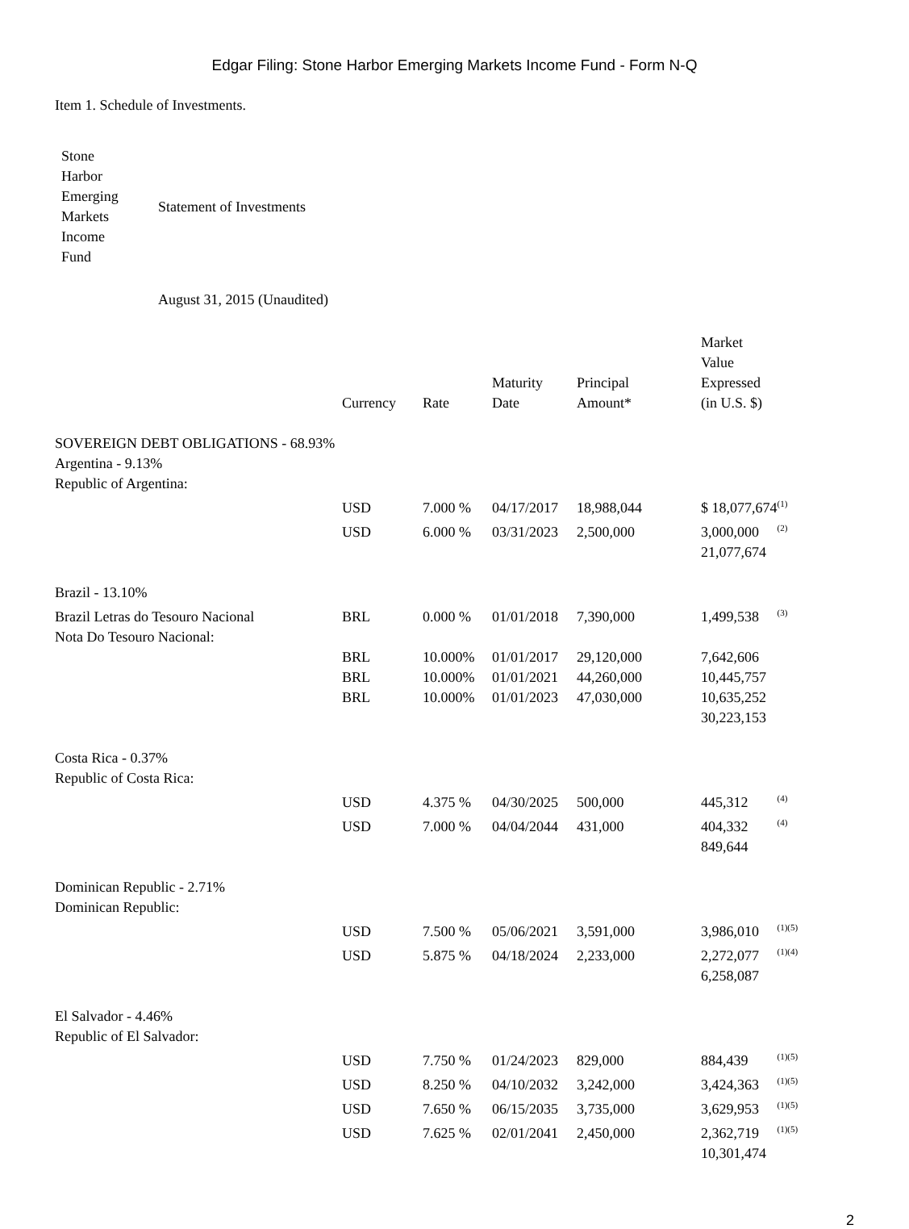Edgar Filing: Stone Harbor Emerging Markets Income Fund - Form N-Q
Item 1. Schedule of Investments.
Stone
Harbor
Emerging
Markets
Income
Fund
Statement of Investments
August 31, 2015 (Unaudited)
| | Currency | Rate | Maturity Date | Principal Amount* | Market Value Expressed (in U.S. $) | |
| --- | --- | --- | --- | --- | --- | --- |
| SOVEREIGN DEBT OBLIGATIONS - 68.93% | | | | | | |
| Argentina - 9.13% | | | | | | |
| Republic of Argentina: | | | | | | |
| | USD | 7.000 % | 04/17/2017 | 18,988,044 | $ 18,077,674 | <sup>(1)</sup> |
| | USD | 6.000 % | 03/31/2023 | 2,500,000 | 3,000,000 | <sup>(2)</sup> |
| | | | | | 21,077,674 | |
| Brazil - 13.10% | | | | | | |
| Brazil Letras do Tesouro Nacional | BRL | 0.000 % | 01/01/2018 | 7,390,000 | 1,499,538 | <sup>(3)</sup> |
| Nota Do Tesouro Nacional: | | | | | | |
| | BRL | 10.000% | 01/01/2017 | 29,120,000 | 7,642,606 | |
| | BRL | 10.000% | 01/01/2021 | 44,260,000 | 10,445,757 | |
| | BRL | 10.000% | 01/01/2023 | 47,030,000 | 10,635,252 | |
| | | | | | 30,223,153 | |
| Costa Rica - 0.37% | | | | | | |
| Republic of Costa Rica: | | | | | | |
| | USD | 4.375 % | 04/30/2025 | 500,000 | 445,312 | <sup>(4)</sup> |
| | USD | 7.000 % | 04/04/2044 | 431,000 | 404,332 | <sup>(4)</sup> |
| | | | | | 849,644 | |
| Dominican Republic - 2.71% | | | | | | |
| Dominican Republic: | | | | | | |
| | USD | 7.500 % | 05/06/2021 | 3,591,000 | 3,986,010 | <sup>(1)(5)</sup> |
| | USD | 5.875 % | 04/18/2024 | 2,233,000 | 2,272,077 | <sup>(1)(4)</sup> |
| | | | | | 6,258,087 | |
| El Salvador - 4.46% | | | | | | |
| Republic of El Salvador: | | | | | | |
| | USD | 7.750 % | 01/24/2023 | 829,000 | 884,439 | <sup>(1)(5)</sup> |
| | USD | 8.250 % | 04/10/2032 | 3,242,000 | 3,424,363 | <sup>(1)(5)</sup> |
| | USD | 7.650 % | 06/15/2035 | 3,735,000 | 3,629,953 | <sup>(1)(5)</sup> |
| | USD | 7.625 % | 02/01/2041 | 2,450,000 | 2,362,719 | <sup>(1)(5)</sup> |
| | | | | | 10,301,474 | |
2